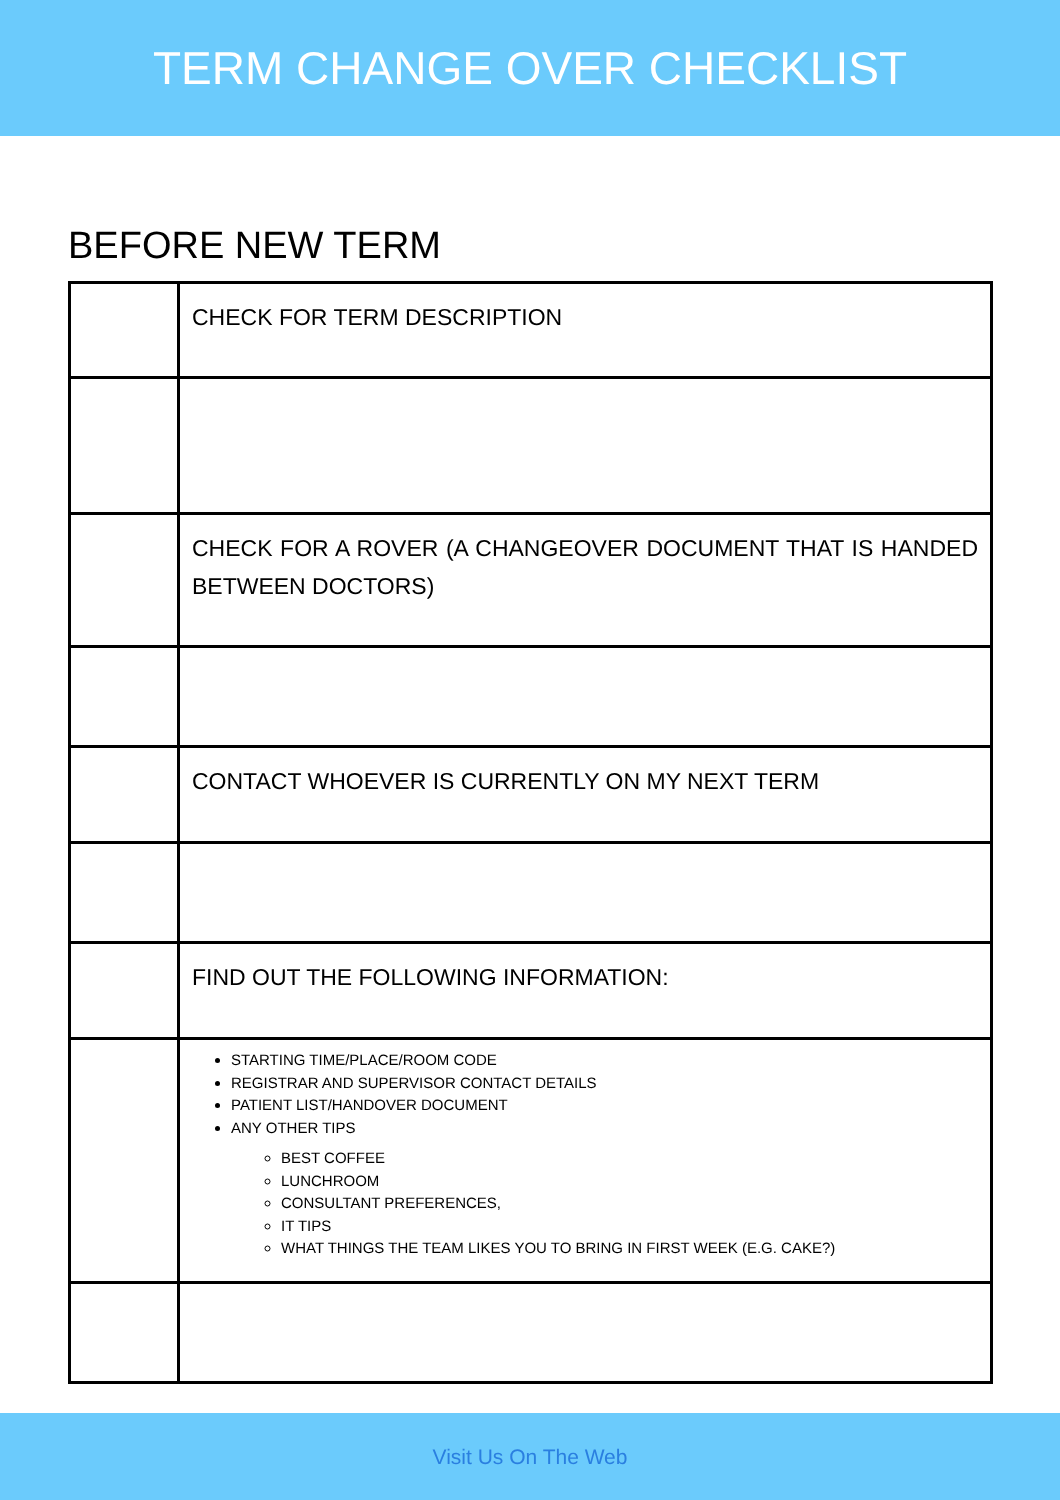TERM CHANGE OVER CHECKLIST
BEFORE NEW TERM
| | CHECK FOR TERM DESCRIPTION |
| | CHECK FOR A ROVER (A CHANGEOVER DOCUMENT THAT IS HANDED BETWEEN DOCTORS) |
| | CONTACT WHOEVER IS CURRENTLY ON MY NEXT TERM |
| | FIND OUT THE FOLLOWING INFORMATION: |
| | STARTING TIME/PLACE/ROOM CODE REGISTRAR AND SUPERVISOR CONTACT DETAILS PATIENT LIST/HANDOVER DOCUMENT ANY OTHER TIPS BEST COFFEE LUNCHROOM CONSULTANT PREFERENCES, IT TIPS WHAT THINGS THE TEAM LIKES YOU TO BRING IN FIRST WEEK (E.G. CAKE?) |
Visit Us On The Web